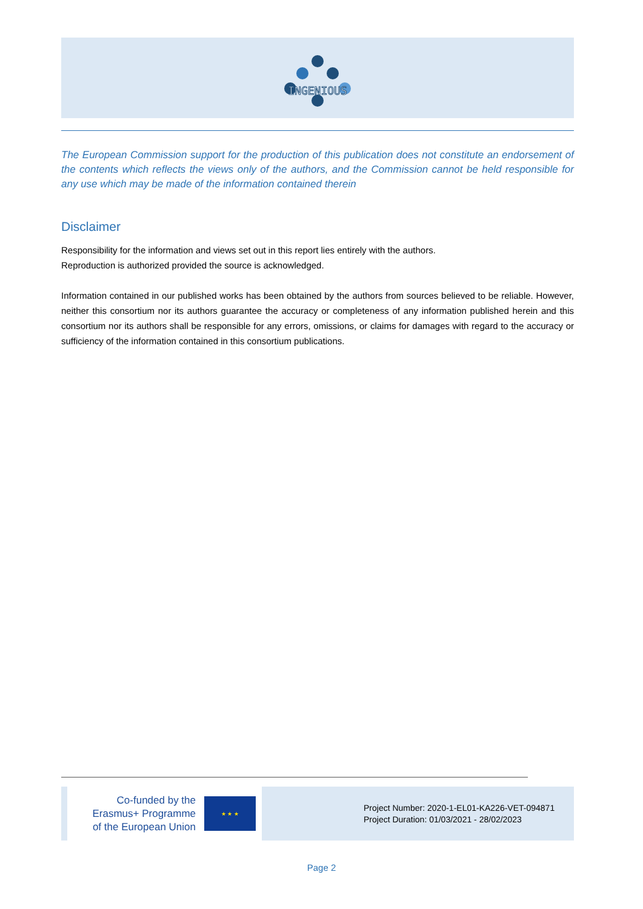INGENIOUS
The European Commission support for the production of this publication does not constitute an endorsement of the contents which reflects the views only of the authors, and the Commission cannot be held responsible for any use which may be made of the information contained therein
Disclaimer
Responsibility for the information and views set out in this report lies entirely with the authors.
Reproduction is authorized provided the source is acknowledged.
Information contained in our published works has been obtained by the authors from sources believed to be reliable. However, neither this consortium nor its authors guarantee the accuracy or completeness of any information published herein and this consortium nor its authors shall be responsible for any errors, omissions, or claims for damages with regard to the accuracy or sufficiency of the information contained in this consortium publications.
Co-funded by the
Erasmus+ Programme
of the European Union
★ ★ ★
Project Number: 2020-1-EL01-KA226-VET-094871
Project Duration: 01/03/2021 - 28/02/2023
Page 2